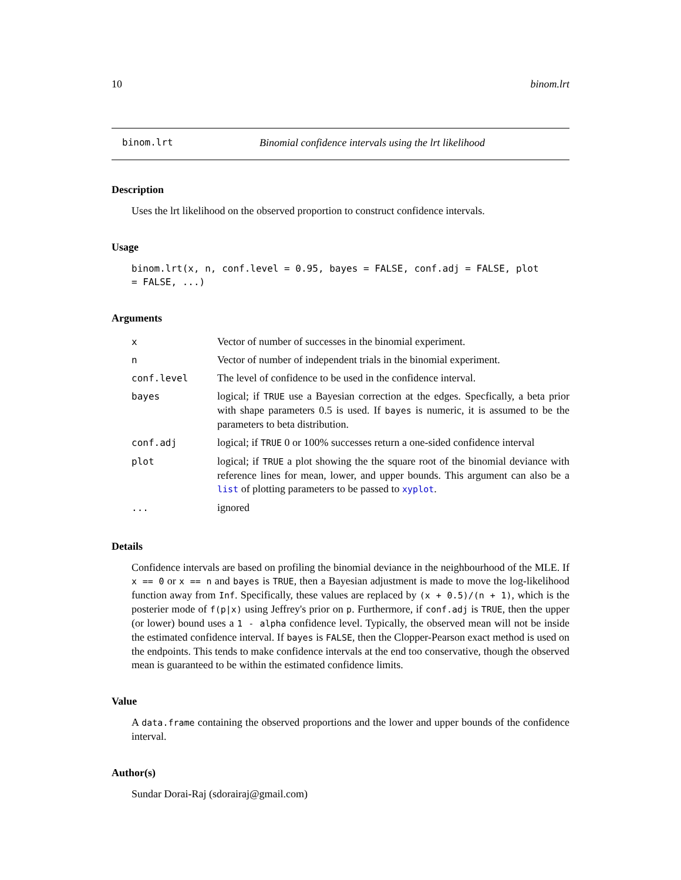10 binom.lrt
binom.lrt Binomial confidence intervals using the lrt likelihood
Description
Uses the lrt likelihood on the observed proportion to construct confidence intervals.
Usage
binom.lrt(x, n, conf.level = 0.95, bayes = FALSE, conf.adj = FALSE, plot
= FALSE, ...)
Arguments
| x | Vector of number of successes in the binomial experiment. |
| n | Vector of number of independent trials in the binomial experiment. |
| conf.level | The level of confidence to be used in the confidence interval. |
| bayes | logical; if TRUE use a Bayesian correction at the edges. Specfically, a beta prior with shape parameters 0.5 is used. If bayes is numeric, it is assumed to be the parameters to beta distribution. |
| conf.adj | logical; if TRUE 0 or 100% successes return a one-sided confidence interval |
| plot | logical; if TRUE a plot showing the the square root of the binomial deviance with reference lines for mean, lower, and upper bounds. This argument can also be a list of plotting parameters to be passed to xyplot . |
| ... | ignored |
Details
Confidence intervals are based on profiling the binomial deviance in the neighbourhood of the MLE. If x == 0 or x == n and bayes is TRUE, then a Bayesian adjustment is made to move the log-likelihood function away from Inf. Specifically, these values are replaced by (x + 0.5)/(n + 1), which is the posterier mode of f(p|x) using Jeffrey's prior on p. Furthermore, if conf.adj is TRUE, then the upper (or lower) bound uses a 1 - alpha confidence level. Typically, the observed mean will not be inside the estimated confidence interval. If bayes is FALSE, then the Clopper-Pearson exact method is used on the endpoints. This tends to make confidence intervals at the end too conservative, though the observed mean is guaranteed to be within the estimated confidence limits.
Value
A data.frame containing the observed proportions and the lower and upper bounds of the confidence interval.
Author(s)
Sundar Dorai-Raj (sdorairaj@gmail.com)